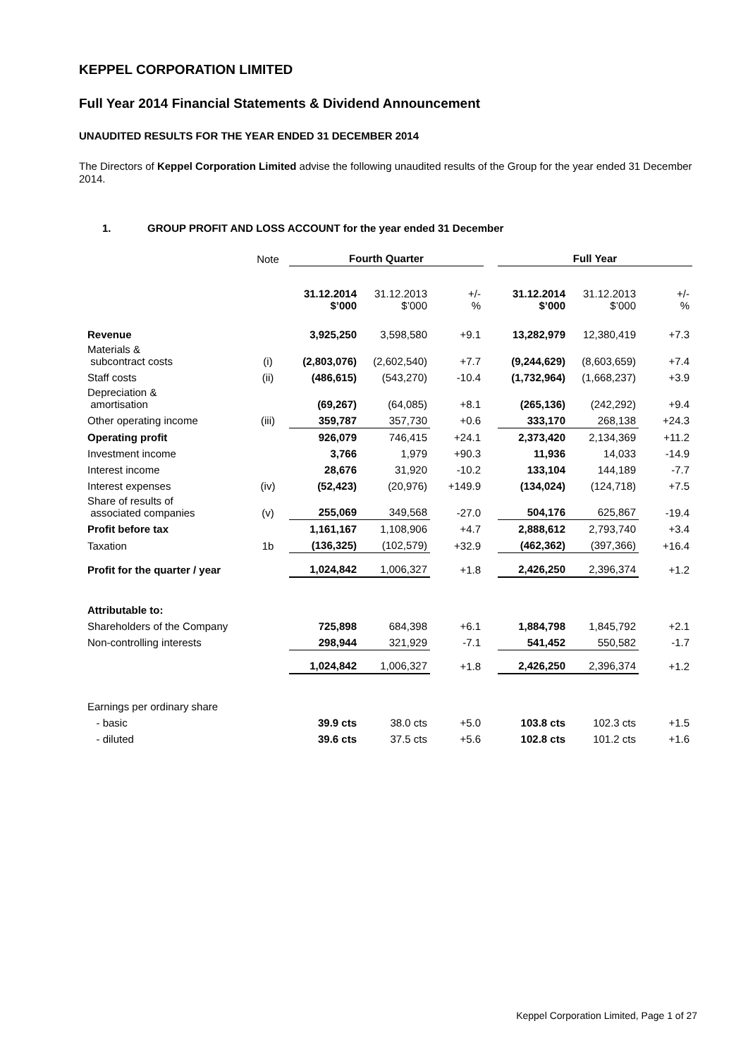KEPPEL CORPORATION LIMITED
Full Year 2014 Financial Statements & Dividend Announcement
UNAUDITED RESULTS FOR THE YEAR ENDED 31 DECEMBER 2014
The Directors of Keppel Corporation Limited advise the following unaudited results of the Group for the year ended 31 December 2014.
1. GROUP PROFIT AND LOSS ACCOUNT for the year ended 31 December
| | Note | Fourth Quarter | | | | Full Year | | |
| | | 31.12.2014 $’000 | 31.12.2013 $’000 | +/- % | | 31.12.2014 $’000 | 31.12.2013 $’000 | +/- % |
| Revenue | | 3,925,250 | 3,598,580 | +9.1 | | 13,282,979 | 12,380,419 | +7.3 |
| Materials & subcontract costs | (i) | (2,803,076) | (2,602,540) | +7.7 | | (9,244,629) | (8,603,659) | +7.4 |
| Staff costs | (ii) | (486,615) | (543,270) | -10.4 | | (1,732,964) | (1,668,237) | +3.9 |
| Depreciation & amortisation | | (69,267) | (64,085) | +8.1 | | (265,136) | (242,292) | +9.4 |
| Other operating income | (iii) | 359,787 | 357,730 | +0.6 | | 333,170 | 268,138 | +24.3 |
| Operating profit | | 926,079 | 746,415 | +24.1 | | 2,373,420 | 2,134,369 | +11.2 |
| Investment income | | 3,766 | 1,979 | +90.3 | | 11,936 | 14,033 | -14.9 |
| Interest income | | 28,676 | 31,920 | -10.2 | | 133,104 | 144,189 | -7.7 |
| Interest expenses | (iv) | (52,423) | (20,976) | +149.9 | | (134,024) | (124,718) | +7.5 |
| Share of results of associated companies | (v) | 255,069 | 349,568 | -27.0 | | 504,176 | 625,867 | -19.4 |
| Profit before tax | | 1,161,167 | 1,108,906 | +4.7 | | 2,888,612 | 2,793,740 | +3.4 |
| Taxation | 1b | (136,325) | (102,579) | +32.9 | | (462,362) | (397,366) | +16.4 |
| Profit for the quarter / year | | 1,024,842 | 1,006,327 | +1.8 | | 2,426,250 | 2,396,374 | +1.2 |
| Attributable to: | | | | | | | | |
| Shareholders of the Company | | 725,898 | 684,398 | +6.1 | | 1,884,798 | 1,845,792 | +2.1 |
| Non-controlling interests | | 298,944 | 321,929 | -7.1 | | 541,452 | 550,582 | -1.7 |
| | | 1,024,842 | 1,006,327 | +1.8 | | 2,426,250 | 2,396,374 | +1.2 |
| Earnings per ordinary share | | | | | | | | |
| - basic | | 39.9 cts | 38.0 cts | +5.0 | | 103.8 cts | 102.3 cts | +1.5 |
| - diluted | | 39.6 cts | 37.5 cts | +5.6 | | 102.8 cts | 101.2 cts | +1.6 |
Keppel Corporation Limited, Page 1 of 27